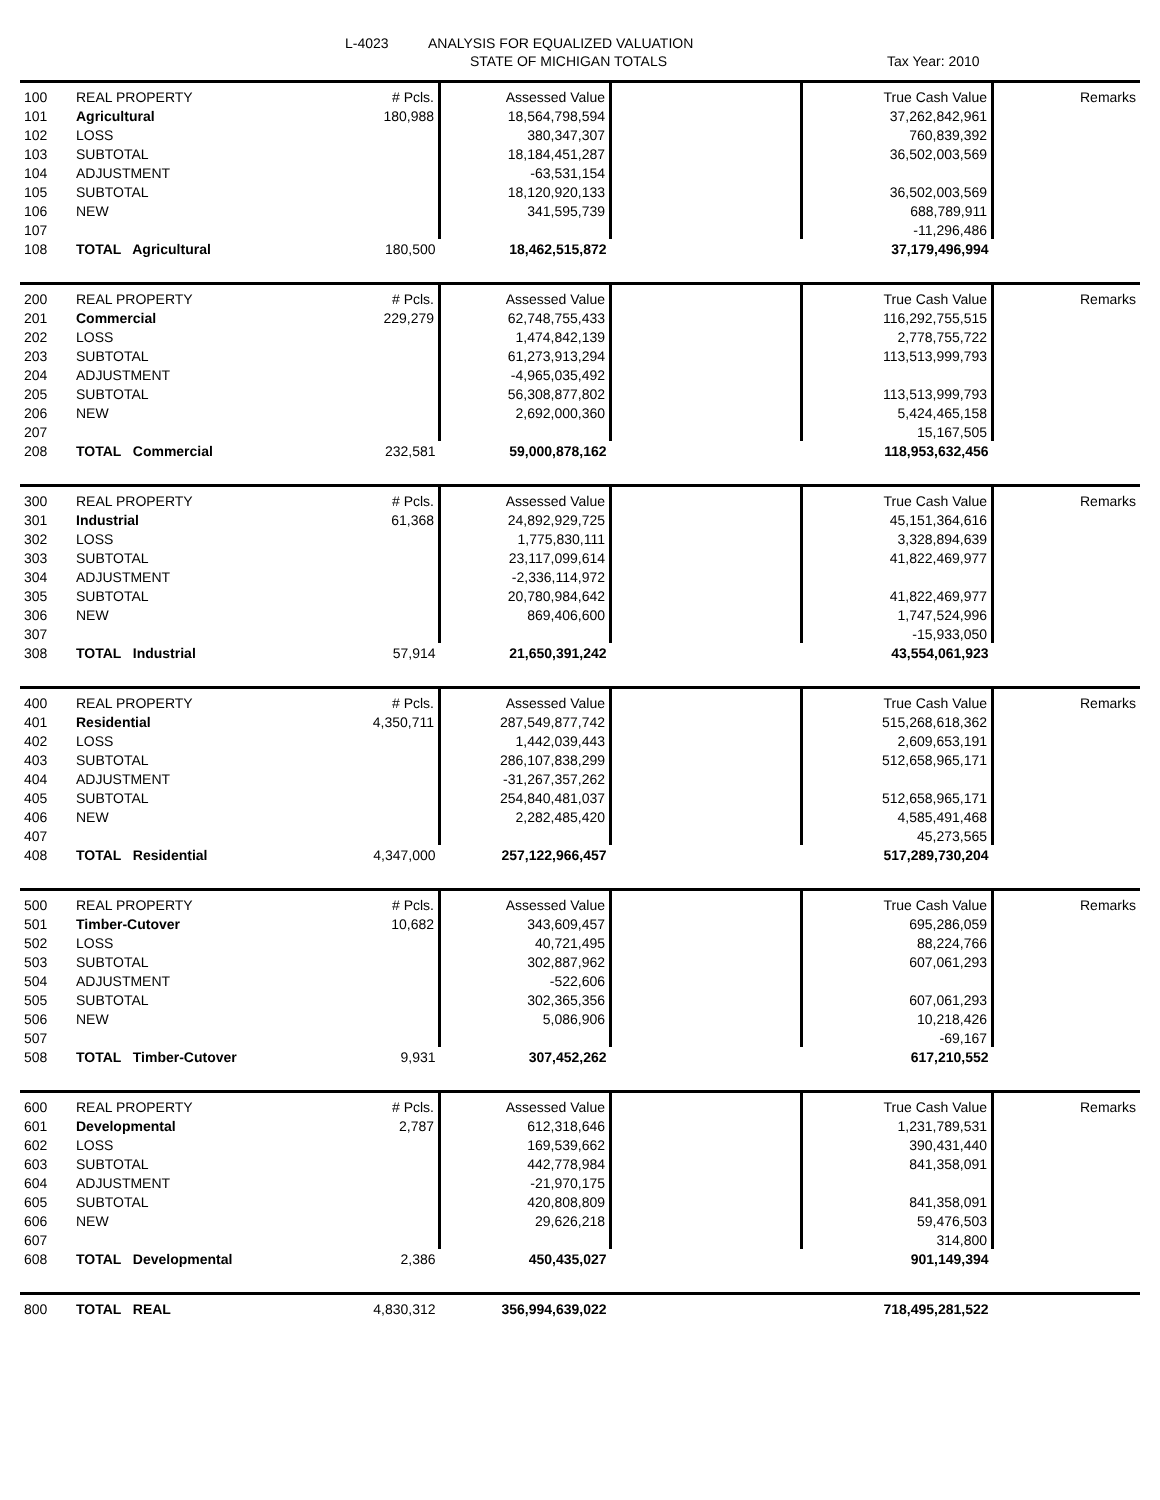L-4023
ANALYSIS FOR EQUALIZED VALUATION
STATE OF MICHIGAN TOTALS Tax Year: 2010
| 100 | REAL PROPERTY | # Pcls. | Assessed Value | | True Cash Value | Remarks |
| 101 | Agricultural | 180,988 | 18,564,798,594 | | 37,262,842,961 | |
| 102 | LOSS | | 380,347,307 | | 760,839,392 | |
| 103 | SUBTOTAL | | 18,184,451,287 | | 36,502,003,569 | |
| 104 | ADJUSTMENT | | -63,531,154 | | | |
| 105 | SUBTOTAL | | 18,120,920,133 | | 36,502,003,569 | |
| 106 | NEW | | 341,595,739 | | 688,789,911 | |
| 107 | | | | | -11,296,486 | |
| 108 | TOTAL Agricultural | 180,500 | 18,462,515,872 | | 37,179,496,994 | |
| 200 | REAL PROPERTY | # Pcls. | Assessed Value | | True Cash Value | Remarks |
| 201 | Commercial | 229,279 | 62,748,755,433 | | 116,292,755,515 | |
| 202 | LOSS | | 1,474,842,139 | | 2,778,755,722 | |
| 203 | SUBTOTAL | | 61,273,913,294 | | 113,513,999,793 | |
| 204 | ADJUSTMENT | | -4,965,035,492 | | | |
| 205 | SUBTOTAL | | 56,308,877,802 | | 113,513,999,793 | |
| 206 | NEW | | 2,692,000,360 | | 5,424,465,158 | |
| 207 | | | | | 15,167,505 | |
| 208 | TOTAL Commercial | 232,581 | 59,000,878,162 | | 118,953,632,456 | |
| 300 | REAL PROPERTY | # Pcls. | Assessed Value | | True Cash Value | Remarks |
| 301 | Industrial | 61,368 | 24,892,929,725 | | 45,151,364,616 | |
| 302 | LOSS | | 1,775,830,111 | | 3,328,894,639 | |
| 303 | SUBTOTAL | | 23,117,099,614 | | 41,822,469,977 | |
| 304 | ADJUSTMENT | | -2,336,114,972 | | | |
| 305 | SUBTOTAL | | 20,780,984,642 | | 41,822,469,977 | |
| 306 | NEW | | 869,406,600 | | 1,747,524,996 | |
| 307 | | | | | -15,933,050 | |
| 308 | TOTAL Industrial | 57,914 | 21,650,391,242 | | 43,554,061,923 | |
| 400 | REAL PROPERTY | # Pcls. | Assessed Value | | True Cash Value | Remarks |
| 401 | Residential | 4,350,711 | 287,549,877,742 | | 515,268,618,362 | |
| 402 | LOSS | | 1,442,039,443 | | 2,609,653,191 | |
| 403 | SUBTOTAL | | 286,107,838,299 | | 512,658,965,171 | |
| 404 | ADJUSTMENT | | -31,267,357,262 | | | |
| 405 | SUBTOTAL | | 254,840,481,037 | | 512,658,965,171 | |
| 406 | NEW | | 2,282,485,420 | | 4,585,491,468 | |
| 407 | | | | | 45,273,565 | |
| 408 | TOTAL Residential | 4,347,000 | 257,122,966,457 | | 517,289,730,204 | |
| 500 | REAL PROPERTY | # Pcls. | Assessed Value | | True Cash Value | Remarks |
| 501 | Timber-Cutover | 10,682 | 343,609,457 | | 695,286,059 | |
| 502 | LOSS | | 40,721,495 | | 88,224,766 | |
| 503 | SUBTOTAL | | 302,887,962 | | 607,061,293 | |
| 504 | ADJUSTMENT | | -522,606 | | | |
| 505 | SUBTOTAL | | 302,365,356 | | 607,061,293 | |
| 506 | NEW | | 5,086,906 | | 10,218,426 | |
| 507 | | | | | -69,167 | |
| 508 | TOTAL Timber-Cutover | 9,931 | 307,452,262 | | 617,210,552 | |
| 600 | REAL PROPERTY | # Pcls. | Assessed Value | | True Cash Value | Remarks |
| 601 | Developmental | 2,787 | 612,318,646 | | 1,231,789,531 | |
| 602 | LOSS | | 169,539,662 | | 390,431,440 | |
| 603 | SUBTOTAL | | 442,778,984 | | 841,358,091 | |
| 604 | ADJUSTMENT | | -21,970,175 | | | |
| 605 | SUBTOTAL | | 420,808,809 | | 841,358,091 | |
| 606 | NEW | | 29,626,218 | | 59,476,503 | |
| 607 | | | | | 314,800 | |
| 608 | TOTAL Developmental | 2,386 | 450,435,027 | | 901,149,394 | |
| 800 | TOTAL REAL | 4,830,312 | 356,994,639,022 | | 718,495,281,522 | |